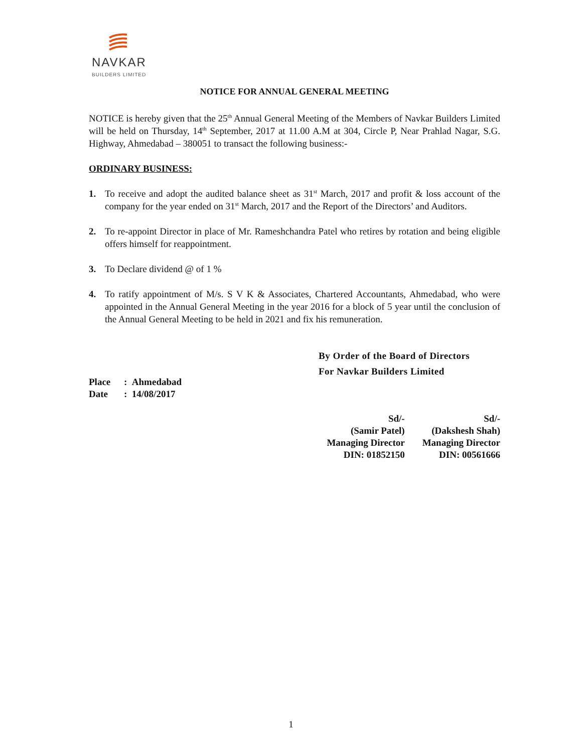NAVKAR
BUILDERS LIMITED
NOTICE FOR ANNUAL GENERAL MEETING
NOTICE is hereby given that the 25<sup>th</sup> Annual General Meeting of the Members of Navkar Builders Limited will be held on Thursday, 14<sup>th</sup> September, 2017 at 11.00 A.M at 304, Circle P, Near Prahlad Nagar, S.G. Highway, Ahmedabad – 380051 to transact the following business:-
ORDINARY BUSINESS:
1. To receive and adopt the audited balance sheet as 31<sup>st</sup> March, 2017 and profit & loss account of the company for the year ended on 31<sup>st</sup> March, 2017 and the Report of the Directors’ and Auditors.
2. To re-appoint Director in place of Mr. Rameshchandra Patel who retires by rotation and being eligible offers himself for reappointment.
3. To Declare dividend @ of 1 %
4. To ratify appointment of M/s. S V K & Associates, Chartered Accountants, Ahmedabad, who were appointed in the Annual General Meeting in the year 2016 for a block of 5 year until the conclusion of the Annual General Meeting to be held in 2021 and fix his remuneration.
By Order of the Board of Directors
For Navkar Builders Limited
Place: Ahmedabad
Date: 14/08/2017
Sd/-
(Samir Patel)
Managing Director
DIN: 01852150
Sd/-
(Dakshesh Shah)
Managing Director
DIN: 00561666
1